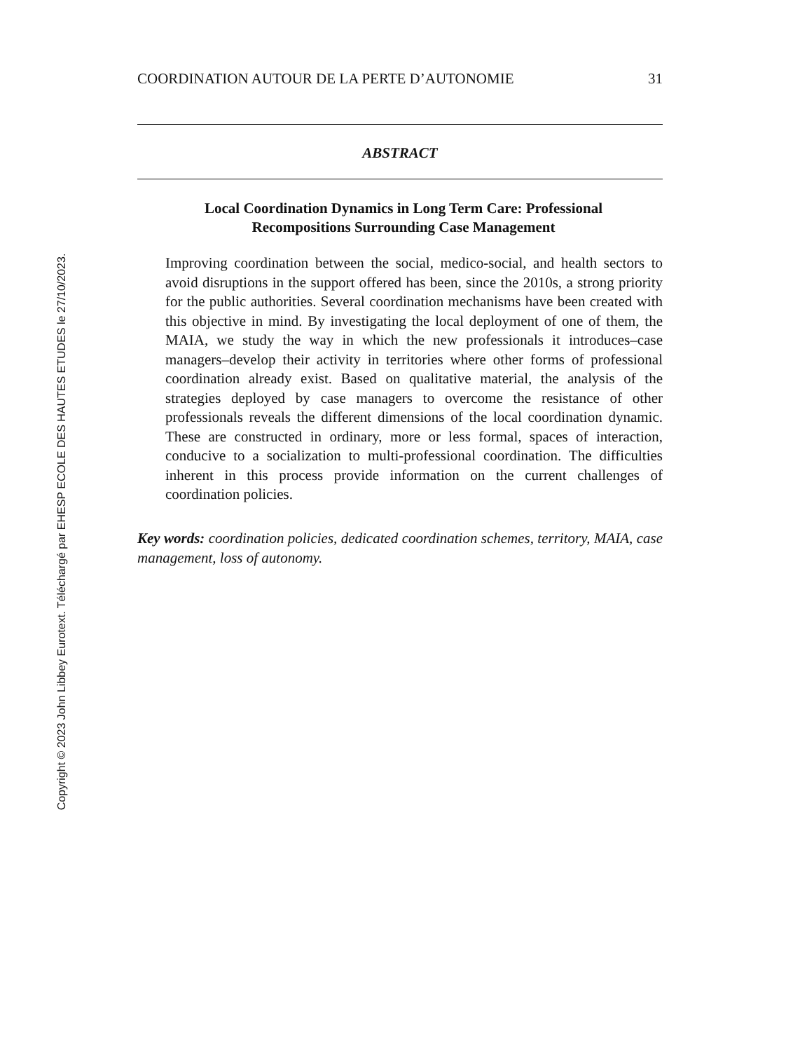Copyright © 2023 John Libbey Eurotext. Téléchargé par EHESP ECOLE DES HAUTES ETUDES le 27/10/2023.
COORDINATION AUTOUR DE LA PERTE D’AUTONOMIE 31
ABSTRACT
Local Coordination Dynamics in Long Term Care: Professional Recompositions Surrounding Case Management
Improving coordination between the social, medico-social, and health sectors to avoid disruptions in the support offered has been, since the 2010s, a strong priority for the public authorities. Several coordination mechanisms have been created with this objective in mind. By investigating the local deployment of one of them, the MAIA, we study the way in which the new professionals it introduces–case managers–develop their activity in territories where other forms of professional coordination already exist. Based on qualitative material, the analysis of the strategies deployed by case managers to overcome the resistance of other professionals reveals the different dimensions of the local coordination dynamic. These are constructed in ordinary, more or less formal, spaces of interaction, conducive to a socialization to multi-professional coordination. The difficulties inherent in this process provide information on the current challenges of coordination policies.
Key words: coordination policies, dedicated coordination schemes, territory, MAIA, case management, loss of autonomy.